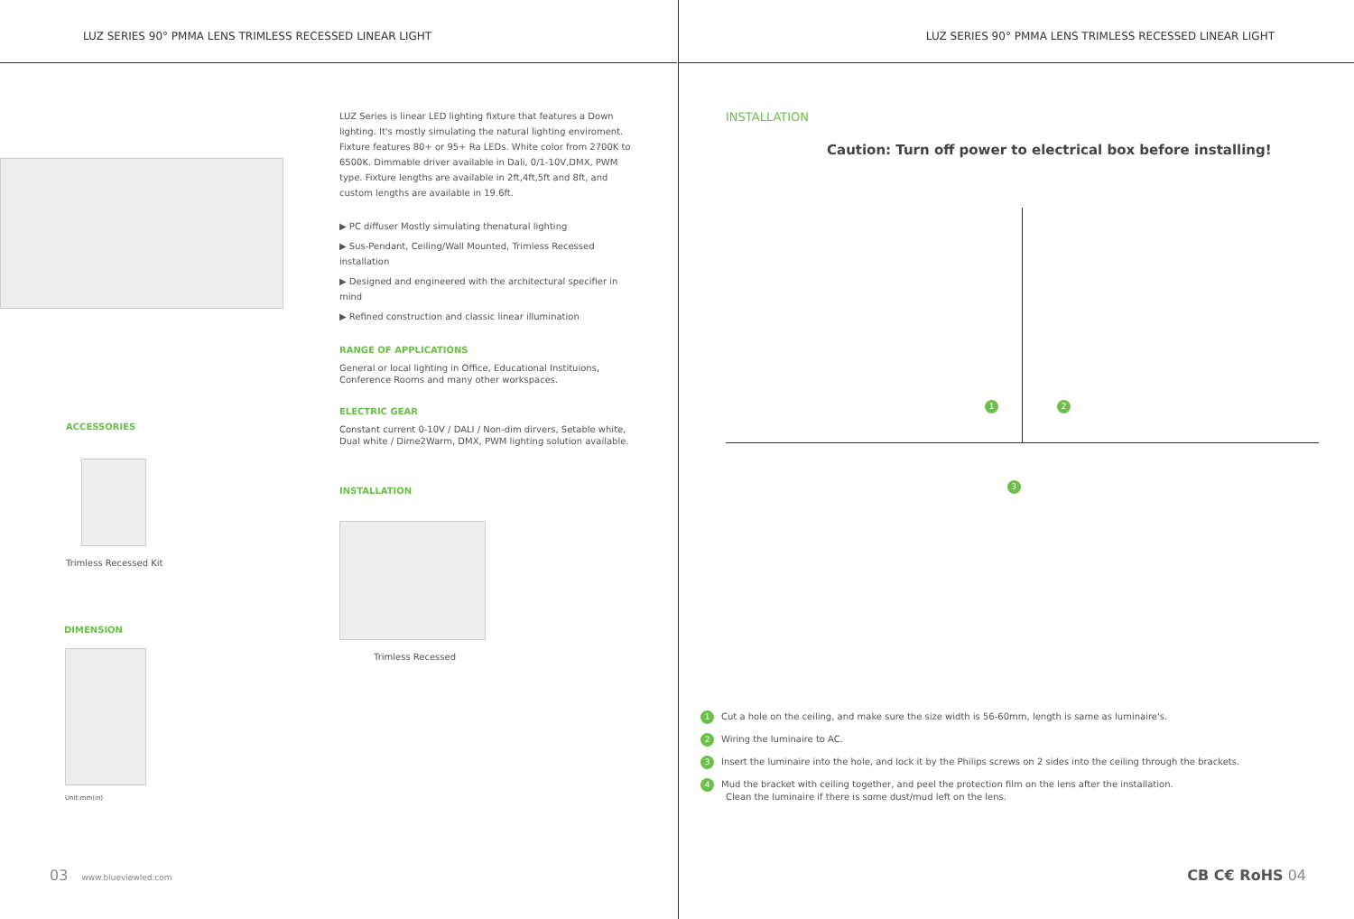LUZ SERIES 90° PMMA LENS TRIMLESS RECESSED LINEAR LIGHT
ACCESSORIES
Trimless Recessed Kit
DIMENSION
Unit:mm(in)
LUZ Series is linear LED lighting fixture that features a Down lighting. It's mostly simulating the natural lighting enviroment. Fixture features 80+ or 95+ Ra LEDs. White color from 2700K to 6500K. Dimmable driver available in Dali, 0/1-10V,DMX, PWM type. Fixture lengths are available in 2ft,4ft,5ft and 8ft, and custom lengths are available in 19.6ft.
▶ PC diffuser Mostly simulating thenatural lighting
▶ Sus-Pendant, Ceiling/Wall Mounted, Trimless Recessed installation
▶ Designed and engineered with the architectural specifier in mind
▶ Refined construction and classic linear illumination
RANGE OF APPLICATIONS
General or local lighting in Office, Educational Instituions, Conference Rooms and many other workspaces.
ELECTRIC GEAR
Constant current 0-10V / DALI / Non-dim dirvers, Setable white, Dual white / Dime2Warm, DMX, PWM lighting solution available.
INSTALLATION
Trimless Recessed
03 www.blueviewled.com
LUZ SERIES 90° PMMA LENS TRIMLESS RECESSED LINEAR LIGHT
INSTALLATION
Caution: Turn off power to electrical box before installing!
1
2
3
1 Cut a hole on the ceiling, and make sure the size width is 56-60mm, length is same as luminaire's.
2 Wiring the luminaire to AC.
3 Insert the luminaire into the hole, and lock it by the Philips screws on 2 sides into the ceiling through the brackets.
4 Mud the bracket with ceiling together, and peel the protection film on the lens after the installation.
Clean the luminaire if there is some dust/mud left on the lens.
CB C€ RoHS 04